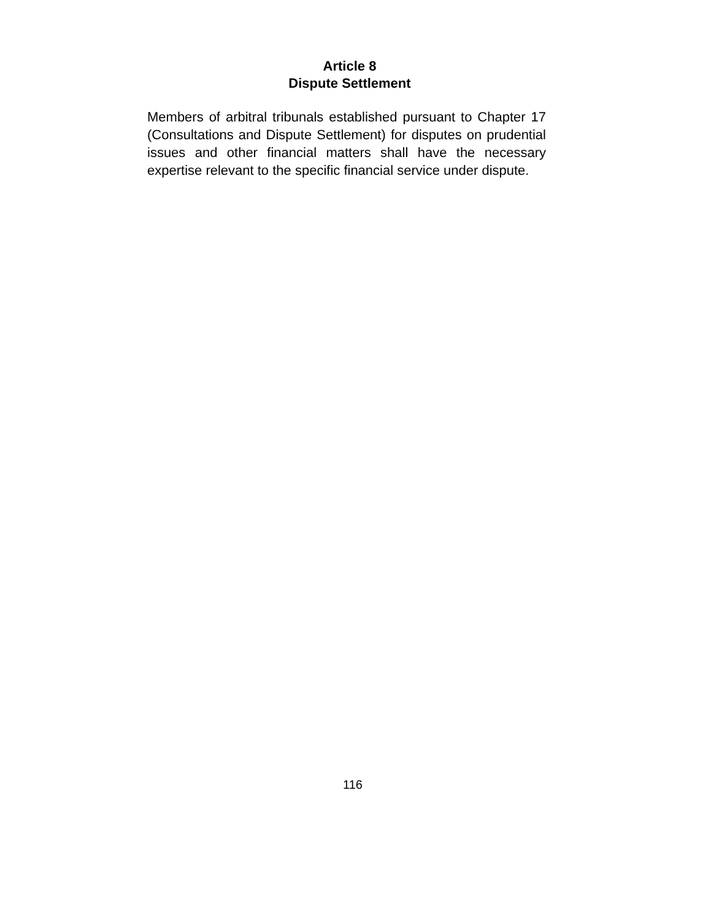Article 8
Dispute Settlement
Members of arbitral tribunals established pursuant to Chapter 17 (Consultations and Dispute Settlement) for disputes on prudential issues and other financial matters shall have the necessary expertise relevant to the specific financial service under dispute.
116